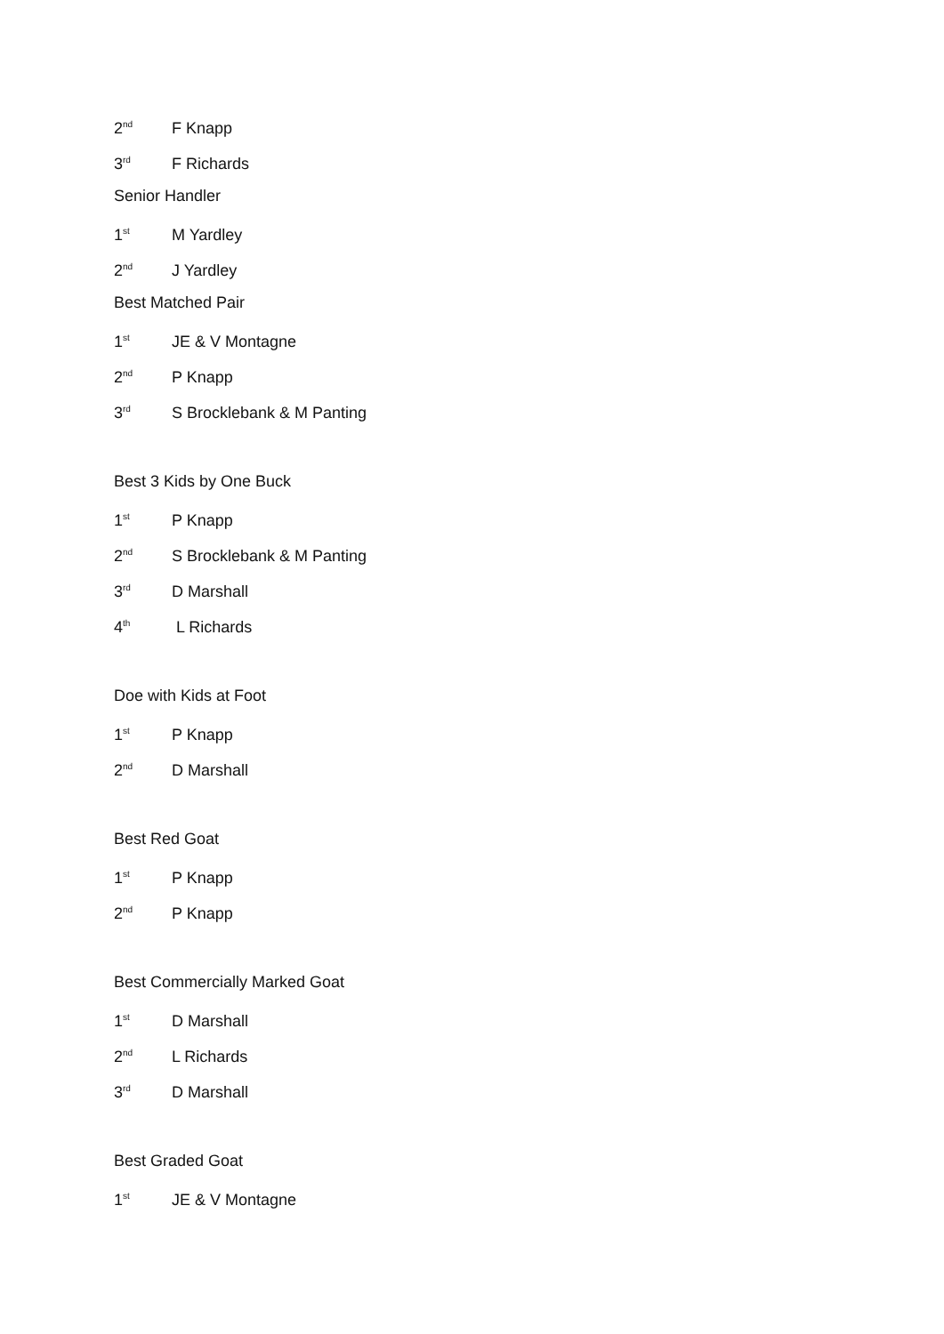2<sup>nd</sup> F Knapp
3<sup>rd</sup> F Richards
Senior Handler
1<sup>st</sup> M Yardley
2<sup>nd</sup> J Yardley
Best Matched Pair
1<sup>st</sup> JE & V Montagne
2<sup>nd</sup> P Knapp
3<sup>rd</sup> S Brocklebank & M Panting
Best 3 Kids by One Buck
1<sup>st</sup> P Knapp
2<sup>nd</sup> S Brocklebank & M Panting
3<sup>rd</sup> D Marshall
4<sup>th</sup> L Richards
Doe with Kids at Foot
1<sup>st</sup> P Knapp
2<sup>nd</sup> D Marshall
Best Red Goat
1<sup>st</sup> P Knapp
2<sup>nd</sup> P Knapp
Best Commercially Marked Goat
1<sup>st</sup> D Marshall
2<sup>nd</sup> L Richards
3<sup>rd</sup> D Marshall
Best Graded Goat
1<sup>st</sup> JE & V Montagne